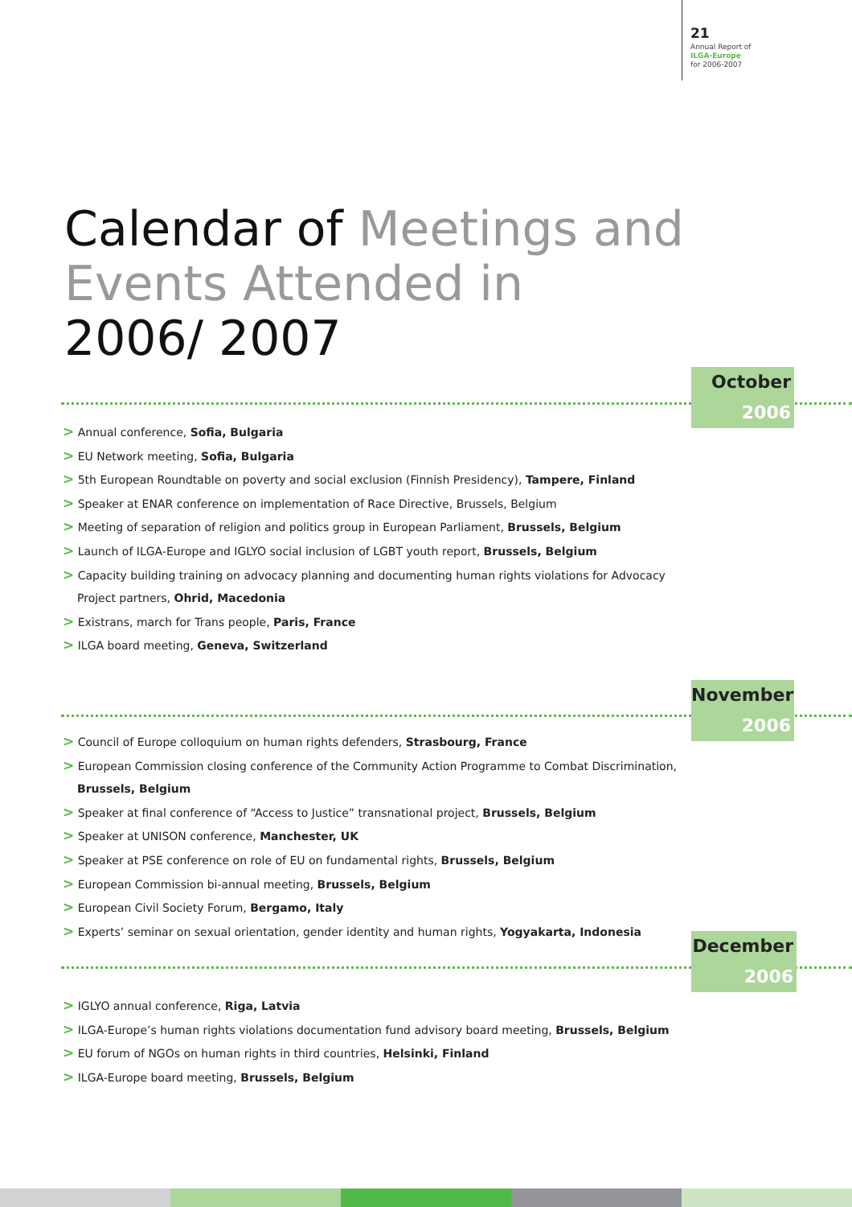21
Annual Report of
ILGA-Europe
for 2006-2007
Calendar of Meetings and
Events Attended in
2006/ 2007
October
2006
> Annual conference, Sofia, Bulgaria
> EU Network meeting, Sofia, Bulgaria
> 5th European Roundtable on poverty and social exclusion (Finnish Presidency), Tampere, Finland
> Speaker at ENAR conference on implementation of Race Directive, Brussels, Belgium
> Meeting of separation of religion and politics group in European Parliament, Brussels, Belgium
> Launch of ILGA-Europe and IGLYO social inclusion of LGBT youth report, Brussels, Belgium
> Capacity building training on advocacy planning and documenting human rights violations for Advocacy Project partners, Ohrid, Macedonia
> Existrans, march for Trans people, Paris, France
> ILGA board meeting, Geneva, Switzerland
November
2006
> Council of Europe colloquium on human rights defenders, Strasbourg, France
> European Commission closing conference of the Community Action Programme to Combat Discrimination, Brussels, Belgium
> Speaker at final conference of “Access to Justice” transnational project, Brussels, Belgium
> Speaker at UNISON conference, Manchester, UK
> Speaker at PSE conference on role of EU on fundamental rights, Brussels, Belgium
> European Commission bi-annual meeting, Brussels, Belgium
> European Civil Society Forum, Bergamo, Italy
> Experts’ seminar on sexual orientation, gender identity and human rights, Yogyakarta, Indonesia
December
2006
> IGLYO annual conference, Riga, Latvia
> ILGA-Europe’s human rights violations documentation fund advisory board meeting, Brussels, Belgium
> EU forum of NGOs on human rights in third countries, Helsinki, Finland
> ILGA-Europe board meeting, Brussels, Belgium